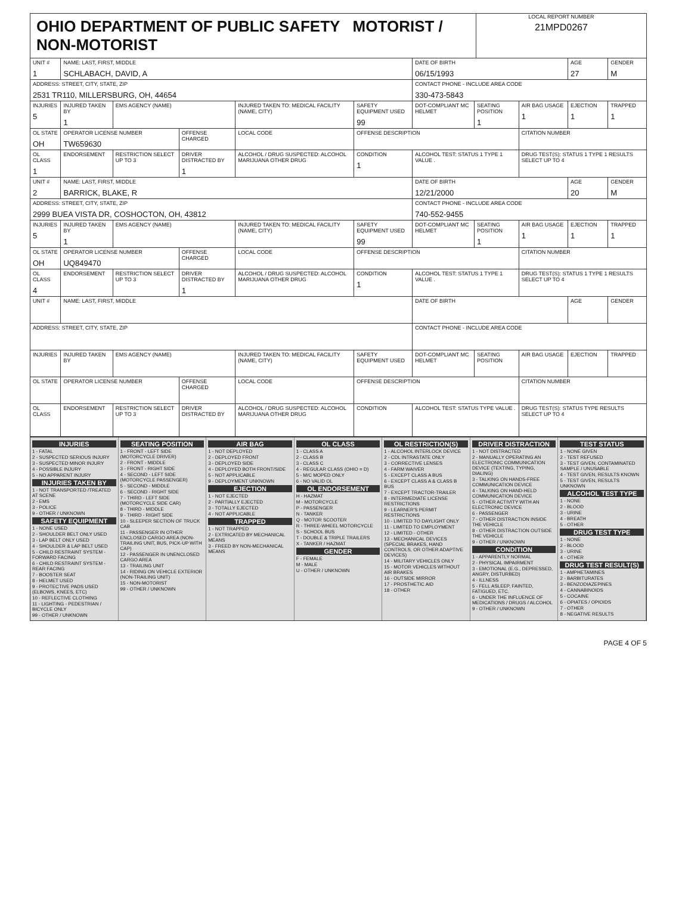OHIO DEPARTMENT OF PUBLIC SAFETY MOTORIST / NON-MOTORIST
LOCAL REPORT NUMBER
21MPD0267
| UNIT # 1 | NAME: LAST, FIRST, MIDDLE SCHLABACH, DAVID, A | | | | | | DATE OF BIRTH 06/15/1993 | | | AGE 27 | GENDER M |
| ADDRESS: STREET, CITY, STATE, ZIP 2531 TR110, MILLERSBURG, OH, 44654 | | | | | | | CONTACT PHONE - INCLUDE AREA CODE 330-473-5843 | | | | |
| INJURIES 5 | INJURED TAKEN BY 1 | EMS AGENCY (NAME) | | INJURED TAKEN TO: MEDICAL FACILITY (NAME, CITY) | | SAFETY EQUIPMENT USED 99 | DOT-COMPLIANT MC HELMET | SEATING POSITION 1 | AIR BAG USAGE 1 | EJECTION 1 | TRAPPED 1 |
| OL STATE OH | OPERATOR LICENSE NUMBER TW659630 | | OFFENSE CHARGED | | LOCAL CODE | OFFENSE DESCRIPTION | | | CITATION NUMBER | | |
| OL CLASS 1 | ENDORSEMENT | RESTRICTION SELECT UP TO 3 | DRIVER DISTRACTED BY 1 | ALCOHOL / DRUG SUSPECTED: ALCOHOL MARIJUANA OTHER DRUG | | CONDITION 1 | ALCOHOL TEST: STATUS 1 TYPE 1 VALUE . | | DRUG TEST(S): STATUS 1 TYPE 1 RESULTS SELECT UP TO 4 | | |
| UNIT # 2 | NAME: LAST, FIRST, MIDDLE BARRICK, BLAKE, R | | | | | | DATE OF BIRTH 12/21/2000 | | | AGE 20 | GENDER M |
| ADDRESS: STREET, CITY, STATE, ZIP 2999 BUEA VISTA DR, COSHOCTON, OH, 43812 | | | | | | | CONTACT PHONE - INCLUDE AREA CODE 740-552-9455 | | | | |
| INJURIES 5 | INJURED TAKEN BY 1 | EMS AGENCY (NAME) | | INJURED TAKEN TO: MEDICAL FACILITY (NAME, CITY) | | SAFETY EQUIPMENT USED 99 | DOT-COMPLIANT MC HELMET | SEATING POSITION 1 | AIR BAG USAGE 1 | EJECTION 1 | TRAPPED 1 |
| OL STATE OH | OPERATOR LICENSE NUMBER UQ849470 | | OFFENSE CHARGED | | LOCAL CODE | OFFENSE DESCRIPTION | | | CITATION NUMBER | | |
| OL CLASS 4 | ENDORSEMENT | RESTRICTION SELECT UP TO 3 | DRIVER DISTRACTED BY 1 | ALCOHOL / DRUG SUSPECTED: ALCOHOL MARIJUANA OTHER DRUG | | CONDITION 1 | ALCOHOL TEST: STATUS 1 TYPE 1 VALUE . | | DRUG TEST(S): STATUS 1 TYPE 1 RESULTS SELECT UP TO 4 | | |
| UNIT # | NAME: LAST, FIRST, MIDDLE | | | | | | DATE OF BIRTH | | | AGE | GENDER |
| ADDRESS: STREET, CITY, STATE, ZIP | | | | | | | CONTACT PHONE - INCLUDE AREA CODE | | | | |
| INJURIES | INJURED TAKEN BY | EMS AGENCY (NAME) | | INJURED TAKEN TO: MEDICAL FACILITY (NAME, CITY) | | SAFETY EQUIPMENT USED | DOT-COMPLIANT MC HELMET | SEATING POSITION | AIR BAG USAGE | EJECTION | TRAPPED |
| OL STATE | OPERATOR LICENSE NUMBER | | OFFENSE CHARGED | | LOCAL CODE | OFFENSE DESCRIPTION | | | CITATION NUMBER | | |
| OL CLASS | ENDORSEMENT | RESTRICTION SELECT UP TO 3 | DRIVER DISTRACTED BY | ALCOHOL / DRUG SUSPECTED: ALCOHOL MARIJUANA OTHER DRUG | | CONDITION | ALCOHOL TEST: STATUS TYPE VALUE . | | DRUG TEST(S): STATUS TYPE RESULTS SELECT UP TO 4 | | |
INJURIES
1 - FATAL
2 - SUSPECTED SERIOUS INJURY
3 - SUSPECTED MINOR INJURY
4 - POSSIBLE INJURY
5 - NO APPARENT INJURY
INJURIES TAKEN BY
1 - NOT TRANSPORTED /TREATED AT SCENE
2 - EMS
3 - POLICE
9 - OTHER / UNKNOWN
SAFETY EQUIPMENT
1 - NONE USED
2 - SHOULDER BELT ONLY USED
3 - LAP BELT ONLY USED
4 - SHOULDER & LAP BELT USED
5 - CHILD RESTRAINT SYSTEM - FORWARD FACING
6 - CHILD RESTRAINT SYSTEM - REAR FACING
7 - BOOSTER SEAT
8 - HELMET USED
9 - PROTECTIVE PADS USED (ELBOWS, KNEES, ETC)
10 - REFLECTIVE CLOTHING
11 - LIGHTING - PEDESTRIAN / BICYCLE ONLY
99 - OTHER / UNKNOWN
SEATING POSITION
1 - FRONT - LEFT SIDE (MOTORCYCLE DRIVER)
2 - FRONT - MIDDLE
3 - FRONT - RIGHT SIDE
4 - SECOND - LEFT SIDE (MOTORCYCLE PASSENGER)
5 - SECOND - MIDDLE
6 - SECOND - RIGHT SIDE
7 - THIRD - LEFT SIDE (MOTORCYCLE SIDE CAR)
8 - THIRD - MIDDLE
9 - THIRD - RIGHT SIDE
10 - SLEEPER SECTION OF TRUCK CAB
11 - PASSENGER IN OTHER ENCLOSED CARGO AREA (NON-TRAILING UNIT, BUS, PICK-UP WITH CAP)
12 - PASSENGER IN UNENCLOSED CARGO AREA
13 - TRAILING UNIT
14 - RIDING ON VEHICLE EXTERIOR (NON-TRAILING UNIT)
15 - NON-MOTORIST
99 - OTHER / UNKNOWN
AIR BAG
1 - NOT DEPLOYED
2 - DEPLOYED FRONT
3 - DEPLOYED SIDE
4 - DEPLOYED BOTH FRONT/SIDE
5 - NOT APPLICABLE
9 - DEPLOYMENT UNKNOWN
EJECTION
1 - NOT EJECTED
2 - PARTIALLY EJECTED
3 - TOTALLY EJECTED
4 - NOT APPLICABLE
TRAPPED
1 - NOT TRAPPED
2 - EXTRICATED BY MECHANICAL MEANS
3 - FREED BY NON-MECHANICAL MEANS
OL CLASS
1 - CLASS A
2 - CLASS B
3 - CLASS C
4 - REGULAR CLASS (OHIO = D)
5 - M/C MOPED ONLY
6 - NO VALID OL
OL ENDORSEMENT
H - HAZMAT
M - MOTORCYCLE
P - PASSENGER
N - TANKER
Q - MOTOR SCOOTER
R - THREE-WHEEL MOTORCYCLE
S - SCHOOL BUS
T - DOUBLE & TRIPLE TRAILERS
X - TANKER / HAZMAT
GENDER
F - FEMALE
M - MALE
U - OTHER / UNKNOWN
OL RESTRICTION(S)
1 - ALCOHOL INTERLOCK DEVICE
2 - CDL INTRASTATE ONLY
3 - CORRECTIVE LENSES
4 - FARM WAIVER
5 - EXCEPT CLASS A BUS
6 - EXCEPT CLASS A & CLASS B BUS
7 - EXCEPT TRACTOR-TRAILER
8 - INTERMEDIATE LICENSE RESTRICTIONS
9 - LEARNER'S PERMIT RESTRICTIONS
10 - LIMITED TO DAYLIGHT ONLY
11 - LIMITED TO EMPLOYMENT
12 - LIMITED - OTHER
13 - MECHANICAL DEVICES (SPECIAL BRAKES, HAND CONTROLS, OR OTHER ADAPTIVE DEVICES)
14 - MILITARY VEHICLES ONLY
15 - MOTOR VEHICLES WITHOUT AIR BRAKES
16 - OUTSIDE MIRROR
17 - PROSTHETIC AID
18 - OTHER
DRIVER DISTRACTION
1 - NOT DISTRACTED
2 - MANUALLY OPERATING AN ELECTRONIC COMMUNICATION DEVICE (TEXTING, TYPING, DIALING)
3 - TALKING ON HANDS-FREE COMMUNICATION DEVICE
4 - TALKING ON HAND-HELD COMMUNICATION DEVICE
5 - OTHER ACTIVITY WITH AN ELECTRONIC DEVICE
6 - PASSENGER
7 - OTHER DISTRACTION INSIDE THE VEHICLE
8 - OTHER DISTRACTION OUTSIDE THE VEHICLE
9 - OTHER / UNKNOWN
CONDITION
1 - APPARENTLY NORMAL
2 - PHYSICAL IMPAIRMENT
3 - EMOTIONAL (E.G., DEPRESSED, ANGRY, DISTURBED)
4 - ILLNESS
5 - FELL ASLEEP, FAINTED, FATIGUED, ETC.
6 - UNDER THE INFLUENCE OF MEDICATIONS / DRUGS / ALCOHOL
9 - OTHER / UNKNOWN
TEST STATUS
1 - NONE GIVEN
2 - TEST REFUSED
3 - TEST GIVEN, CONTAMINATED SAMPLE / UNUSABLE
4 - TEST GIVEN, RESULTS KNOWN
5 - TEST GIVEN, RESULTS UNKNOWN
ALCOHOL TEST TYPE
1 - NONE
2 - BLOOD
3 - URINE
4 - BREATH
5 - OTHER
DRUG TEST TYPE
1 - NONE
2 - BLOOD
3 - URINE
4 - OTHER
DRUG TEST RESULT(S)
1 - AMPHETAMINES
2 - BARBITURATES
3 - BENZODIAZEPINES
4 - CANNABINOIDS
5 - COCAINE
6 - OPIATES / OPIOIDS
7 - OTHER
8 - NEGATIVE RESULTS
PAGE 4 OF 5